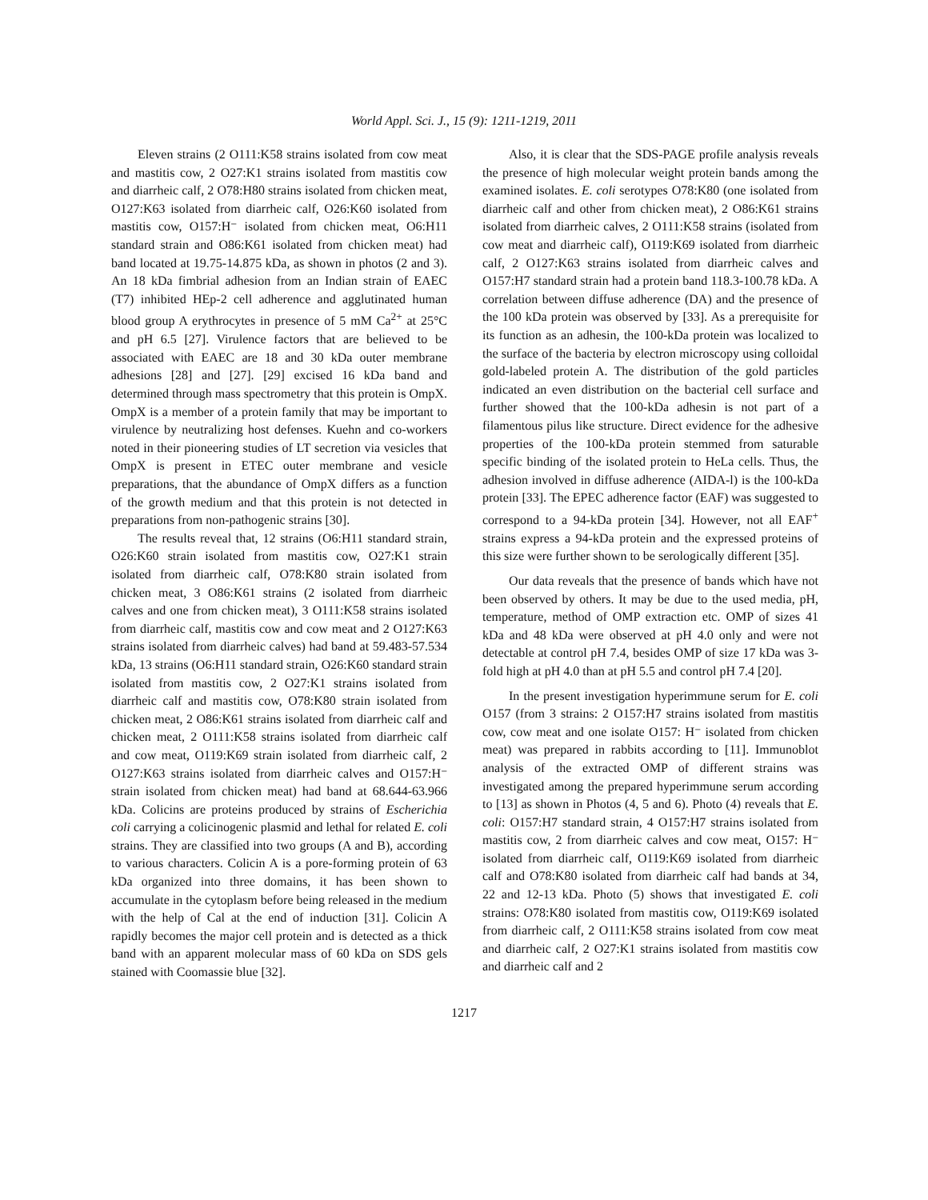World Appl. Sci. J., 15 (9): 1211-1219, 2011
Eleven strains (2 O111:K58 strains isolated from cow meat and mastitis cow, 2 O27:K1 strains isolated from mastitis cow and diarrheic calf, 2 O78:H80 strains isolated from chicken meat, O127:K63 isolated from diarrheic calf, O26:K60 isolated from mastitis cow, O157:H⁻ isolated from chicken meat, O6:H11 standard strain and O86:K61 isolated from chicken meat) had band located at 19.75-14.875 kDa, as shown in photos (2 and 3). An 18 kDa fimbrial adhesion from an Indian strain of EAEC (T7) inhibited HEp-2 cell adherence and agglutinated human blood group A erythrocytes in presence of 5 mM Ca<sup>2+</sup> at 25°C and pH 6.5 [27]. Virulence factors that are believed to be associated with EAEC are 18 and 30 kDa outer membrane adhesions [28] and [27]. [29] excised 16 kDa band and determined through mass spectrometry that this protein is OmpX. OmpX is a member of a protein family that may be important to virulence by neutralizing host defenses. Kuehn and co-workers noted in their pioneering studies of LT secretion via vesicles that OmpX is present in ETEC outer membrane and vesicle preparations, that the abundance of OmpX differs as a function of the growth medium and that this protein is not detected in preparations from non-pathogenic strains [30].
The results reveal that, 12 strains (O6:H11 standard strain, O26:K60 strain isolated from mastitis cow, O27:K1 strain isolated from diarrheic calf, O78:K80 strain isolated from chicken meat, 3 O86:K61 strains (2 isolated from diarrheic calves and one from chicken meat), 3 O111:K58 strains isolated from diarrheic calf, mastitis cow and cow meat and 2 O127:K63 strains isolated from diarrheic calves) had band at 59.483-57.534 kDa, 13 strains (O6:H11 standard strain, O26:K60 standard strain isolated from mastitis cow, 2 O27:K1 strains isolated from diarrheic calf and mastitis cow, O78:K80 strain isolated from chicken meat, 2 O86:K61 strains isolated from diarrheic calf and chicken meat, 2 O111:K58 strains isolated from diarrheic calf and cow meat, O119:K69 strain isolated from diarrheic calf, 2 O127:K63 strains isolated from diarrheic calves and O157:H⁻ strain isolated from chicken meat) had band at 68.644-63.966 kDa. Colicins are proteins produced by strains of Escherichia coli carrying a colicinogenic plasmid and lethal for related E. coli strains. They are classified into two groups (A and B), according to various characters. Colicin A is a pore-forming protein of 63 kDa organized into three domains, it has been shown to accumulate in the cytoplasm before being released in the medium with the help of Cal at the end of induction [31]. Colicin A rapidly becomes the major cell protein and is detected as a thick band with an apparent molecular mass of 60 kDa on SDS gels stained with Coomassie blue [32].
Also, it is clear that the SDS-PAGE profile analysis reveals the presence of high molecular weight protein bands among the examined isolates. E. coli serotypes O78:K80 (one isolated from diarrheic calf and other from chicken meat), 2 O86:K61 strains isolated from diarrheic calves, 2 O111:K58 strains (isolated from cow meat and diarrheic calf), O119:K69 isolated from diarrheic calf, 2 O127:K63 strains isolated from diarrheic calves and O157:H7 standard strain had a protein band 118.3-100.78 kDa. A correlation between diffuse adherence (DA) and the presence of the 100 kDa protein was observed by [33]. As a prerequisite for its function as an adhesin, the 100-kDa protein was localized to the surface of the bacteria by electron microscopy using colloidal gold-labeled protein A. The distribution of the gold particles indicated an even distribution on the bacterial cell surface and further showed that the 100-kDa adhesin is not part of a filamentous pilus like structure. Direct evidence for the adhesive properties of the 100-kDa protein stemmed from saturable specific binding of the isolated protein to HeLa cells. Thus, the adhesion involved in diffuse adherence (AIDA-l) is the 100-kDa protein [33]. The EPEC adherence factor (EAF) was suggested to correspond to a 94-kDa protein [34]. However, not all EAF<sup>+</sup> strains express a 94-kDa protein and the expressed proteins of this size were further shown to be serologically different [35].
Our data reveals that the presence of bands which have not been observed by others. It may be due to the used media, pH, temperature, method of OMP extraction etc. OMP of sizes 41 kDa and 48 kDa were observed at pH 4.0 only and were not detectable at control pH 7.4, besides OMP of size 17 kDa was 3-fold high at pH 4.0 than at pH 5.5 and control pH 7.4 [20].
In the present investigation hyperimmune serum for E. coli O157 (from 3 strains: 2 O157:H7 strains isolated from mastitis cow, cow meat and one isolate O157: H⁻ isolated from chicken meat) was prepared in rabbits according to [11]. Immunoblot analysis of the extracted OMP of different strains was investigated among the prepared hyperimmune serum according to [13] as shown in Photos (4, 5 and 6). Photo (4) reveals that E. coli: O157:H7 standard strain, 4 O157:H7 strains isolated from mastitis cow, 2 from diarrheic calves and cow meat, O157: H⁻ isolated from diarrheic calf, O119:K69 isolated from diarrheic calf and O78:K80 isolated from diarrheic calf had bands at 34, 22 and 12-13 kDa. Photo (5) shows that investigated E. coli strains: O78:K80 isolated from mastitis cow, O119:K69 isolated from diarrheic calf, 2 O111:K58 strains isolated from cow meat and diarrheic calf, 2 O27:K1 strains isolated from mastitis cow and diarrheic calf and 2
1217